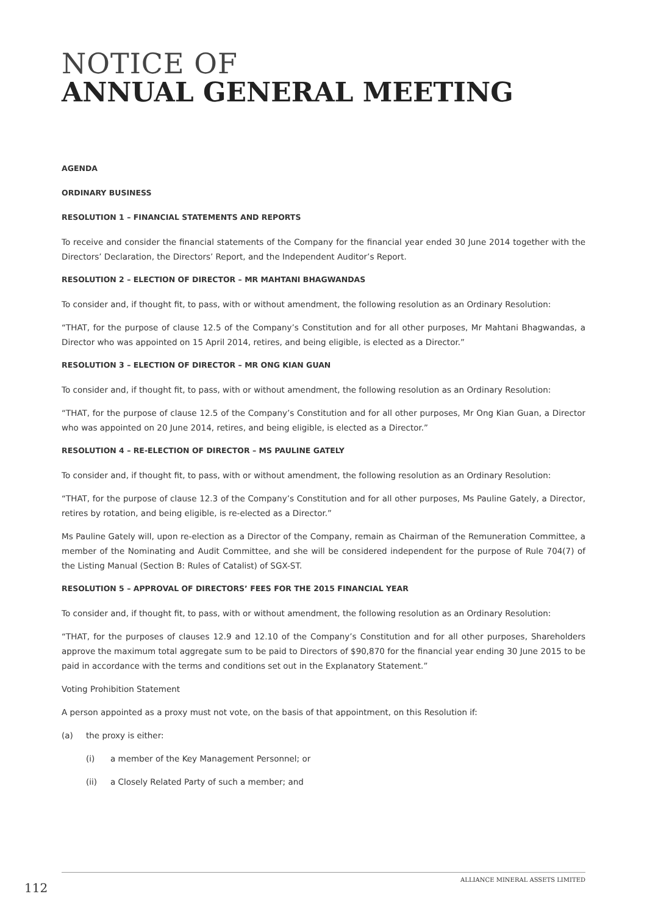NOTICE OF
ANNUAL GENERAL MEETING
AGENDA
ORDINARY BUSINESS
RESOLUTION 1 – FINANCIAL STATEMENTS AND REPORTS
To receive and consider the financial statements of the Company for the financial year ended 30 June 2014 together with the Directors’ Declaration, the Directors’ Report, and the Independent Auditor’s Report.
RESOLUTION 2 – ELECTION OF DIRECTOR – MR MAHTANI BHAGWANDAS
To consider and, if thought fit, to pass, with or without amendment, the following resolution as an Ordinary Resolution:
“THAT, for the purpose of clause 12.5 of the Company’s Constitution and for all other purposes, Mr Mahtani Bhagwandas, a Director who was appointed on 15 April 2014, retires, and being eligible, is elected as a Director.”
RESOLUTION 3 – ELECTION OF DIRECTOR – MR ONG KIAN GUAN
To consider and, if thought fit, to pass, with or without amendment, the following resolution as an Ordinary Resolution:
“THAT, for the purpose of clause 12.5 of the Company’s Constitution and for all other purposes, Mr Ong Kian Guan, a Director who was appointed on 20 June 2014, retires, and being eligible, is elected as a Director.”
RESOLUTION 4 – RE-ELECTION OF DIRECTOR – MS PAULINE GATELY
To consider and, if thought fit, to pass, with or without amendment, the following resolution as an Ordinary Resolution:
“THAT, for the purpose of clause 12.3 of the Company’s Constitution and for all other purposes, Ms Pauline Gately, a Director, retires by rotation, and being eligible, is re-elected as a Director.”
Ms Pauline Gately will, upon re-election as a Director of the Company, remain as Chairman of the Remuneration Committee, a member of the Nominating and Audit Committee, and she will be considered independent for the purpose of Rule 704(7) of the Listing Manual (Section B: Rules of Catalist) of SGX-ST.
RESOLUTION 5 – APPROVAL OF DIRECTORS’ FEES FOR THE 2015 FINANCIAL YEAR
To consider and, if thought fit, to pass, with or without amendment, the following resolution as an Ordinary Resolution:
“THAT, for the purposes of clauses 12.9 and 12.10 of the Company’s Constitution and for all other purposes, Shareholders approve the maximum total aggregate sum to be paid to Directors of $90,870 for the financial year ending 30 June 2015 to be paid in accordance with the terms and conditions set out in the Explanatory Statement.”
Voting Prohibition Statement
A person appointed as a proxy must not vote, on the basis of that appointment, on this Resolution if:
(a) the proxy is either:
(i) a member of the Key Management Personnel; or
(ii) a Closely Related Party of such a member; and
ALLIANCE MINERAL ASSETS LIMITED
112